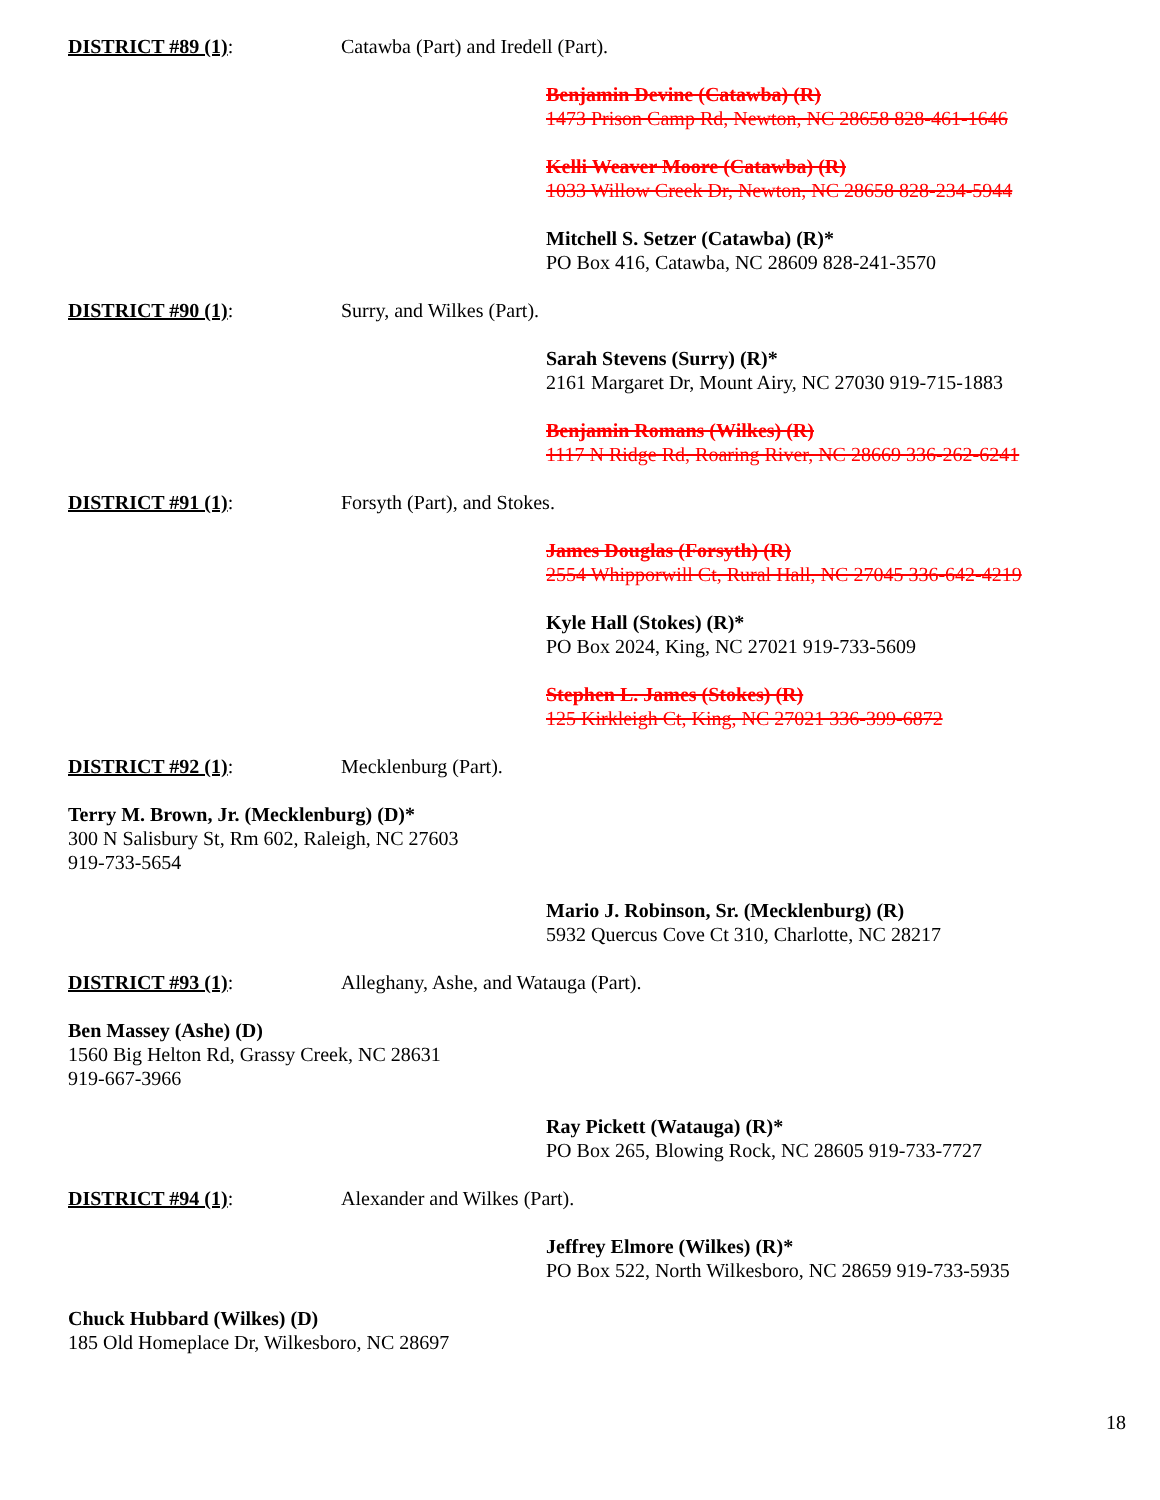DISTRICT #89 (1): Catawba (Part) and Iredell (Part).
Benjamin Devine (Catawba) (R)
1473 Prison Camp Rd, Newton, NC 28658 828-461-1646
Kelli Weaver Moore (Catawba) (R)
1033 Willow Creek Dr, Newton, NC 28658 828-234-5944
Mitchell S. Setzer (Catawba) (R)*
PO Box 416, Catawba, NC 28609 828-241-3570
DISTRICT #90 (1): Surry, and Wilkes (Part).
Sarah Stevens (Surry) (R)*
2161 Margaret Dr, Mount Airy, NC 27030 919-715-1883
Benjamin Romans (Wilkes) (R)
1117 N Ridge Rd, Roaring River, NC 28669 336-262-6241
DISTRICT #91 (1): Forsyth (Part), and Stokes.
James Douglas (Forsyth) (R)
2554 Whipporwill Ct, Rural Hall, NC 27045 336-642-4219
Kyle Hall (Stokes) (R)*
PO Box 2024, King, NC 27021 919-733-5609
Stephen L. James (Stokes) (R)
125 Kirkleigh Ct, King, NC 27021 336-399-6872
DISTRICT #92 (1): Mecklenburg (Part).
Terry M. Brown, Jr. (Mecklenburg) (D)*
300 N Salisbury St, Rm 602, Raleigh, NC 27603
919-733-5654
Mario J. Robinson, Sr. (Mecklenburg) (R)
5932 Quercus Cove Ct 310, Charlotte, NC 28217
DISTRICT #93 (1): Alleghany, Ashe, and Watauga (Part).
Ben Massey (Ashe) (D)
1560 Big Helton Rd, Grassy Creek, NC 28631
919-667-3966
Ray Pickett (Watauga) (R)*
PO Box 265, Blowing Rock, NC 28605 919-733-7727
DISTRICT #94 (1): Alexander and Wilkes (Part).
Jeffrey Elmore (Wilkes) (R)*
PO Box 522, North Wilkesboro, NC 28659 919-733-5935
Chuck Hubbard (Wilkes) (D)
185 Old Homeplace Dr, Wilkesboro, NC 28697
18